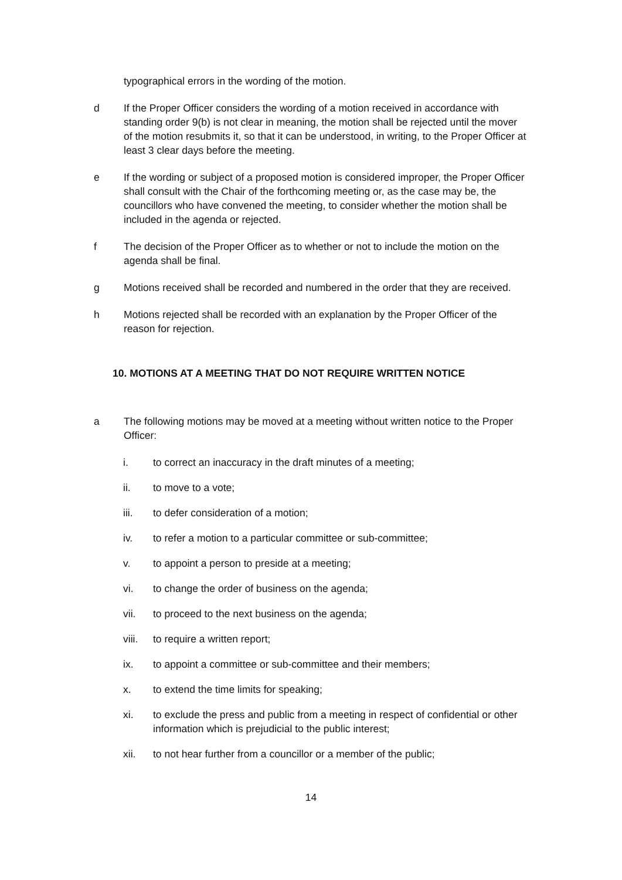typographical errors in the wording of the motion.
d If the Proper Officer considers the wording of a motion received in accordance with standing order 9(b) is not clear in meaning, the motion shall be rejected until the mover of the motion resubmits it, so that it can be understood, in writing, to the Proper Officer at least 3 clear days before the meeting.
e If the wording or subject of a proposed motion is considered improper, the Proper Officer shall consult with the Chair of the forthcoming meeting or, as the case may be, the councillors who have convened the meeting, to consider whether the motion shall be included in the agenda or rejected.
f The decision of the Proper Officer as to whether or not to include the motion on the agenda shall be final.
g Motions received shall be recorded and numbered in the order that they are received.
h Motions rejected shall be recorded with an explanation by the Proper Officer of the reason for rejection.
10. MOTIONS AT A MEETING THAT DO NOT REQUIRE WRITTEN NOTICE
a The following motions may be moved at a meeting without written notice to the Proper Officer:
i. to correct an inaccuracy in the draft minutes of a meeting;
ii. to move to a vote;
iii. to defer consideration of a motion;
iv. to refer a motion to a particular committee or sub-committee;
v. to appoint a person to preside at a meeting;
vi. to change the order of business on the agenda;
vii. to proceed to the next business on the agenda;
viii. to require a written report;
ix. to appoint a committee or sub-committee and their members;
x. to extend the time limits for speaking;
xi. to exclude the press and public from a meeting in respect of confidential or other information which is prejudicial to the public interest;
xii. to not hear further from a councillor or a member of the public;
14